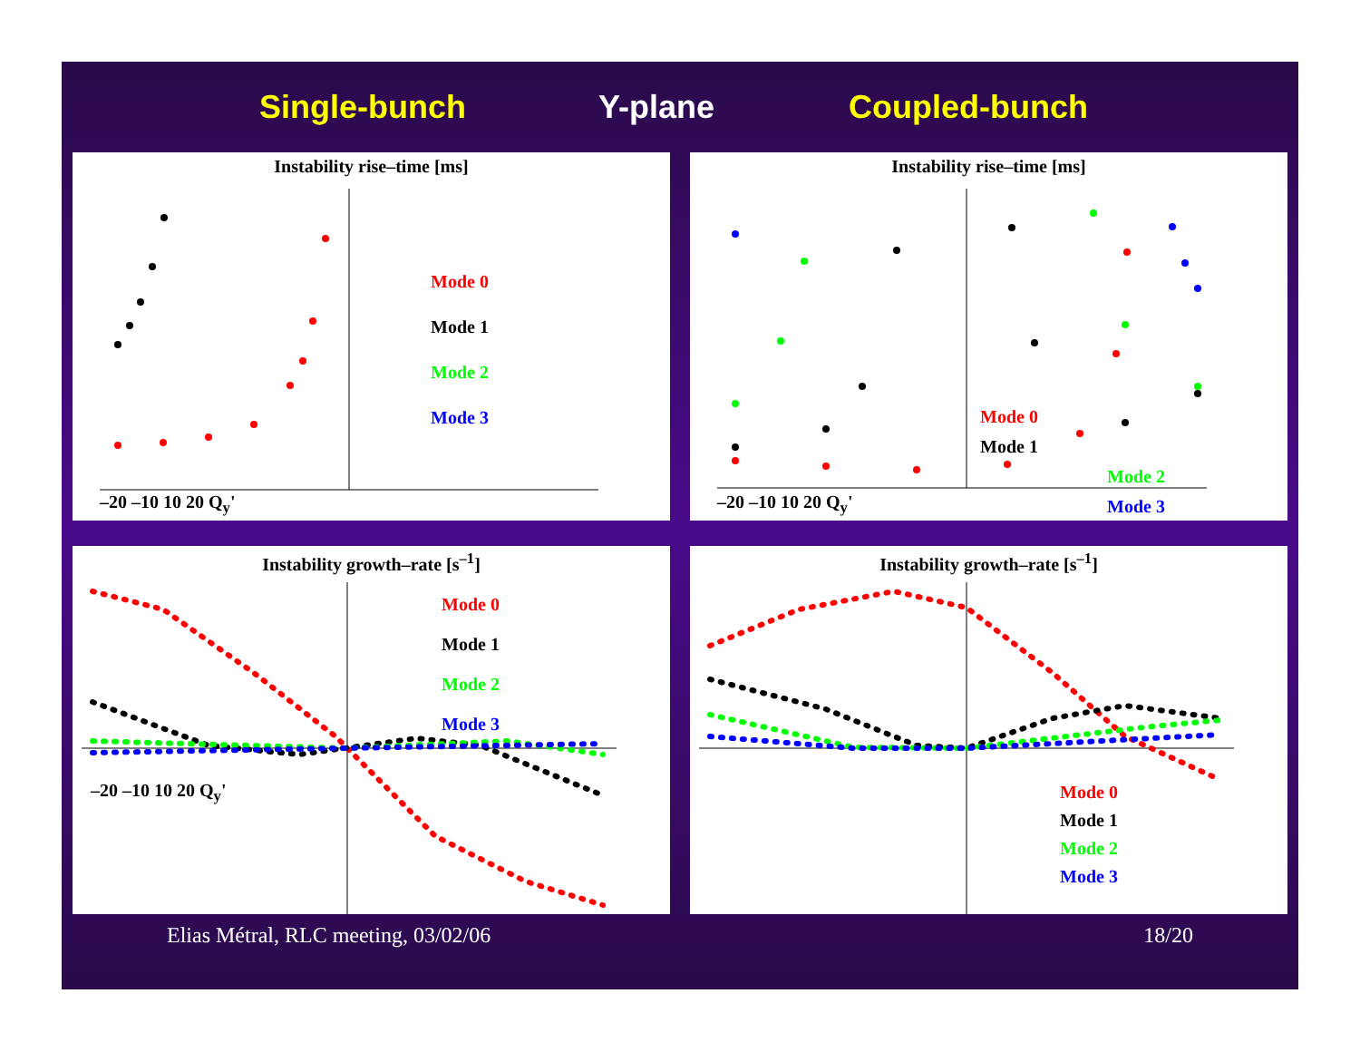Single-bunch Y-plane Coupled-bunch
Instability rise–time [ms]
Mode 0
Mode 1
Mode 2
Mode 3
–20 –10 10 20 Q<sub>y</sub>'
Instability rise–time [ms]
Mode 0
Mode 1
Mode 2
Mode 3
–20 –10 10 20 Q<sub>y</sub>'
Instability growth–rate [s<sup>–1</sup>]
Mode 0
Mode 1
Mode 2
Mode 3
–20 –10 10 20 Q<sub>y</sub>'
Instability growth–rate [s<sup>–1</sup>]
Mode 0
Mode 1
Mode 2
Mode 3
Elias Métral, RLC meeting, 03/02/06 18/20